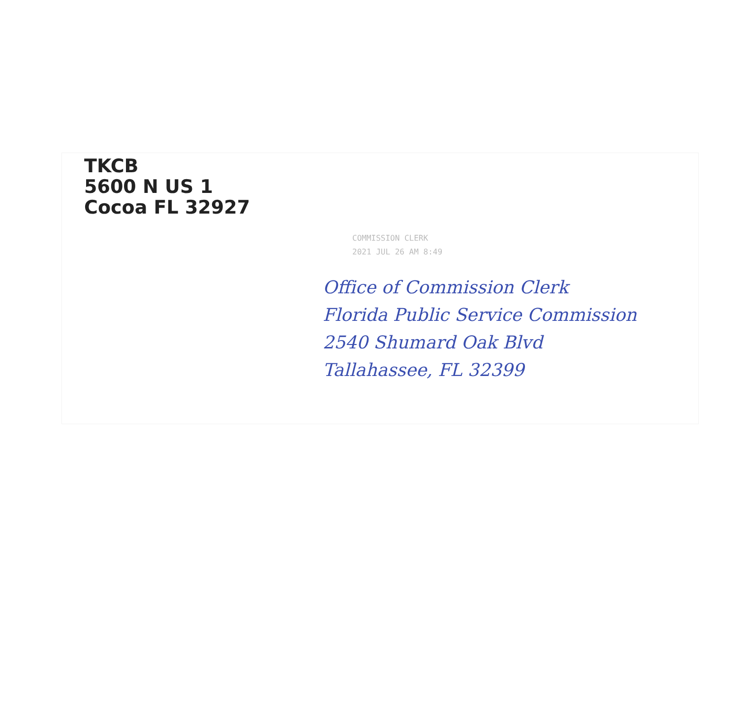TKCB
5600 N US 1
Cocoa FL 32927
COMMISSION CLERK
2021 JUL 26 AM 8:49
Office of Commission Clerk
Florida Public Service Commission
2540 Shumard Oak Blvd
Tallahassee, FL 32399